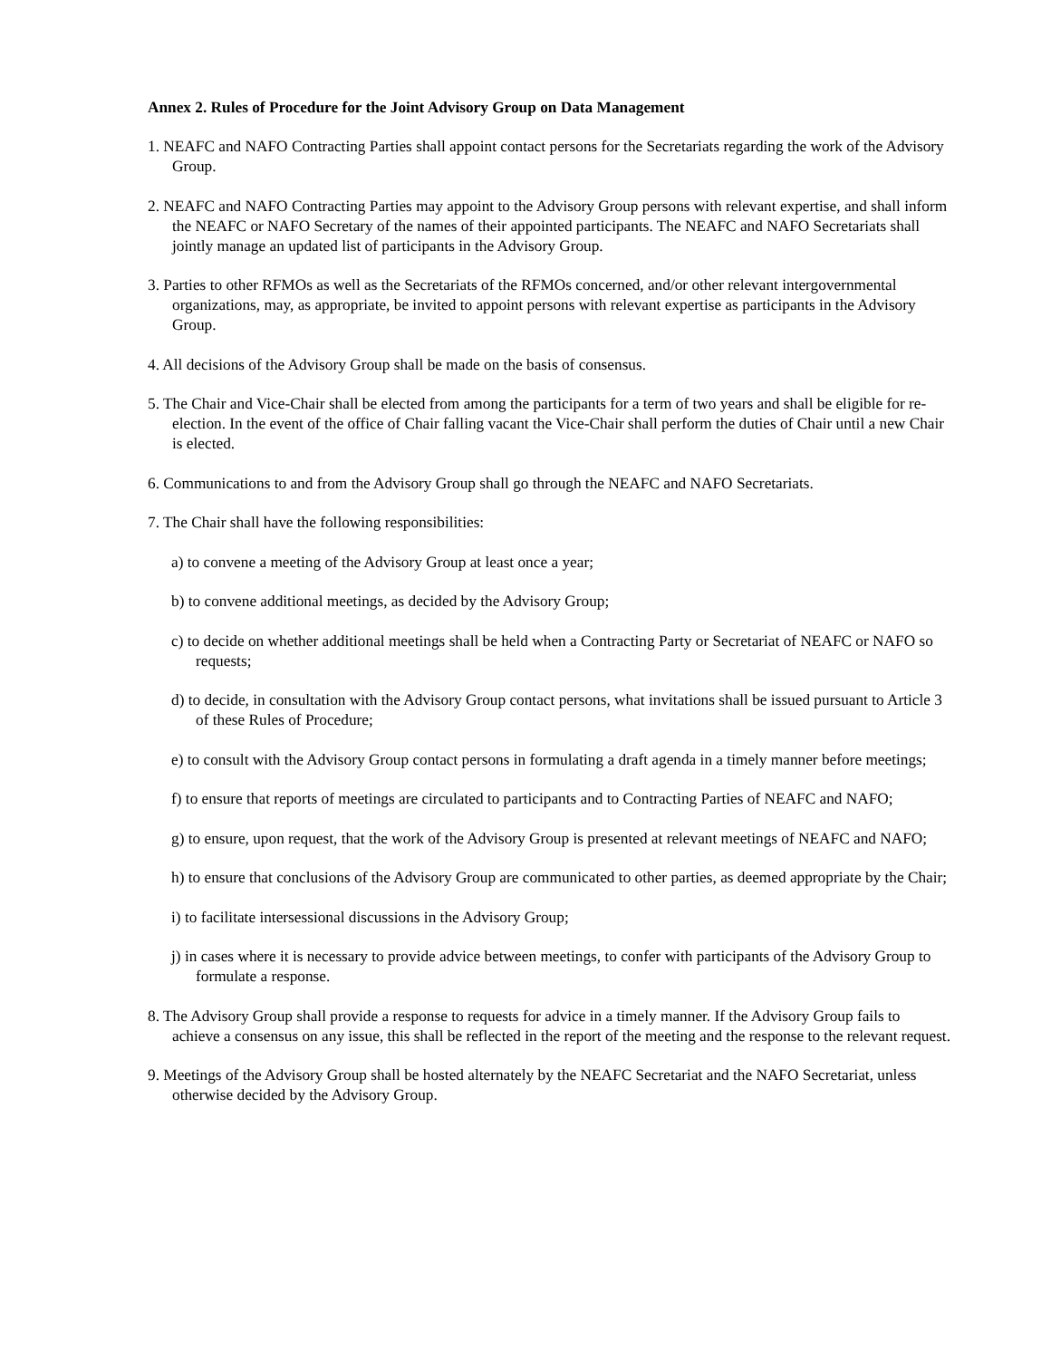Annex 2. Rules of Procedure for the Joint Advisory Group on Data Management
1. NEAFC and NAFO Contracting Parties shall appoint contact persons for the Secretariats regarding the work of the Advisory Group.
2. NEAFC and NAFO Contracting Parties may appoint to the Advisory Group persons with relevant expertise, and shall inform the NEAFC or NAFO Secretary of the names of their appointed participants. The NEAFC and NAFO Secretariats shall jointly manage an updated list of participants in the Advisory Group.
3. Parties to other RFMOs as well as the Secretariats of the RFMOs concerned, and/or other relevant intergovernmental organizations, may, as appropriate, be invited to appoint persons with relevant expertise as participants in the Advisory Group.
4. All decisions of the Advisory Group shall be made on the basis of consensus.
5. The Chair and Vice-Chair shall be elected from among the participants for a term of two years and shall be eligible for re-election. In the event of the office of Chair falling vacant the Vice-Chair shall perform the duties of Chair until a new Chair is elected.
6. Communications to and from the Advisory Group shall go through the NEAFC and NAFO Secretariats.
7. The Chair shall have the following responsibilities:
a) to convene a meeting of the Advisory Group at least once a year;
b) to convene additional meetings, as decided by the Advisory Group;
c) to decide on whether additional meetings shall be held when a Contracting Party or Secretariat of NEAFC or NAFO so requests;
d) to decide, in consultation with the Advisory Group contact persons, what invitations shall be issued pursuant to Article 3 of these Rules of Procedure;
e) to consult with the Advisory Group contact persons in formulating a draft agenda in a timely manner before meetings;
f) to ensure that reports of meetings are circulated to participants and to Contracting Parties of NEAFC and NAFO;
g) to ensure, upon request, that the work of the Advisory Group is presented at relevant meetings of NEAFC and NAFO;
h) to ensure that conclusions of the Advisory Group are communicated to other parties, as deemed appropriate by the Chair;
i) to facilitate intersessional discussions in the Advisory Group;
j) in cases where it is necessary to provide advice between meetings, to confer with participants of the Advisory Group to formulate a response.
8. The Advisory Group shall provide a response to requests for advice in a timely manner. If the Advisory Group fails to achieve a consensus on any issue, this shall be reflected in the report of the meeting and the response to the relevant request.
9. Meetings of the Advisory Group shall be hosted alternately by the NEAFC Secretariat and the NAFO Secretariat, unless otherwise decided by the Advisory Group.